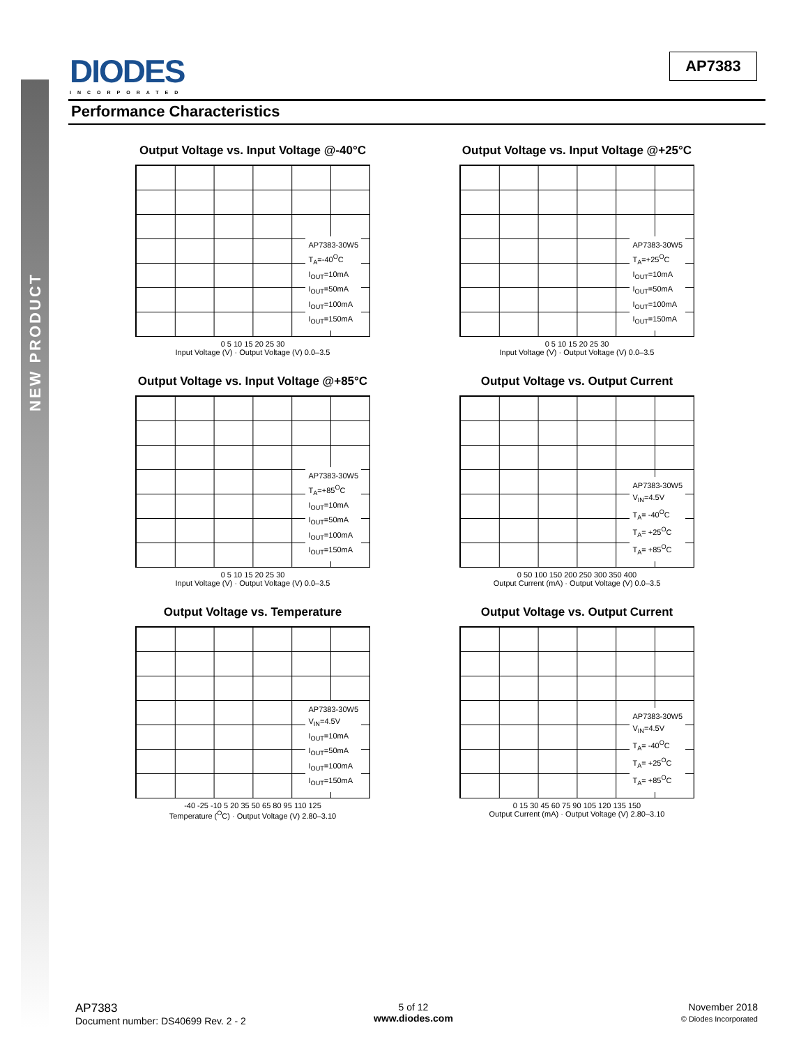NEW PRODUCT
DIODES
INCORPORATED
AP7383
Performance Characteristics
Output Voltage vs. Input Voltage @-40°C
AP7383-30W5
T<sub>A</sub>=-40<sup>O</sup>C
I<sub>OUT</sub>=10mA
I<sub>OUT</sub>=50mA
I<sub>OUT</sub>=100mA
I<sub>OUT</sub>=150mA
0 5 10 15 20 25 30
Input Voltage (V) · Output Voltage (V) 0.0–3.5
Output Voltage vs. Input Voltage @+25°C
AP7383-30W5
T<sub>A</sub>=+25<sup>O</sup>C
I<sub>OUT</sub>=10mA
I<sub>OUT</sub>=50mA
I<sub>OUT</sub>=100mA
I<sub>OUT</sub>=150mA
0 5 10 15 20 25 30
Input Voltage (V) · Output Voltage (V) 0.0–3.5
Output Voltage vs. Input Voltage @+85°C
AP7383-30W5
T<sub>A</sub>=+85<sup>O</sup>C
I<sub>OUT</sub>=10mA
I<sub>OUT</sub>=50mA
I<sub>OUT</sub>=100mA
I<sub>OUT</sub>=150mA
0 5 10 15 20 25 30
Input Voltage (V) · Output Voltage (V) 0.0–3.5
Output Voltage vs. Output Current
AP7383-30W5
V<sub>IN</sub>=4.5V
T<sub>A</sub>= -40<sup>O</sup>C
T<sub>A</sub>= +25<sup>O</sup>C
T<sub>A</sub>= +85<sup>O</sup>C
0 50 100 150 200 250 300 350 400
Output Current (mA) · Output Voltage (V) 0.0–3.5
Output Voltage vs. Temperature
AP7383-30W5
V<sub>IN</sub>=4.5V
I<sub>OUT</sub>=10mA
I<sub>OUT</sub>=50mA
I<sub>OUT</sub>=100mA
I<sub>OUT</sub>=150mA
-40 -25 -10 5 20 35 50 65 80 95 110 125
Temperature (<sup>O</sup>C) · Output Voltage (V) 2.80–3.10
Output Voltage vs. Output Current
AP7383-30W5
V<sub>IN</sub>=4.5V
T<sub>A</sub>= -40<sup>O</sup>C
T<sub>A</sub>= +25<sup>O</sup>C
T<sub>A</sub>= +85<sup>O</sup>C
0 15 30 45 60 75 90 105 120 135 150
Output Current (mA) · Output Voltage (V) 2.80–3.10
AP7383
Document number: DS40699 Rev. 2 - 2
5 of 12
www.diodes.com
November 2018
© Diodes Incorporated